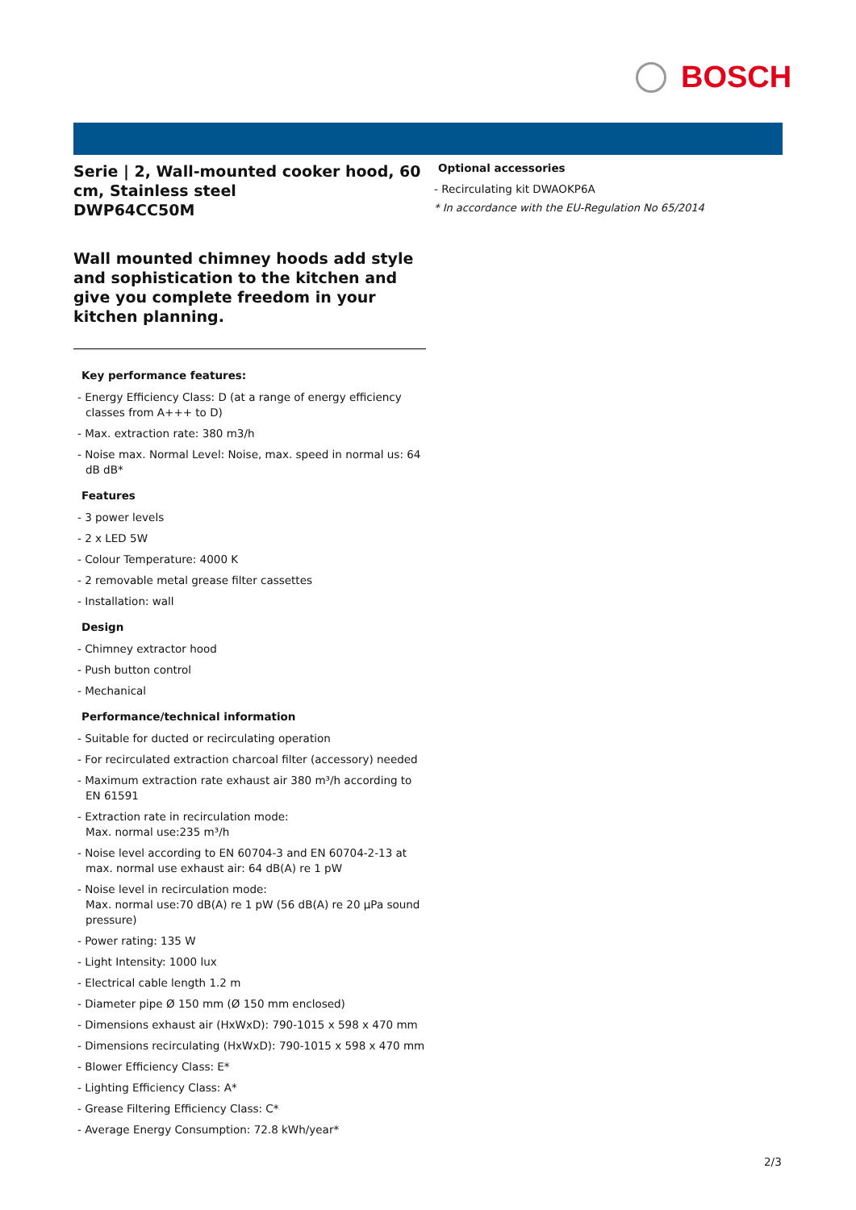BOSCH
Serie | 2, Wall-mounted cooker hood, 60 cm, Stainless steel
DWP64CC50M
Wall mounted chimney hoods add style and sophistication to the kitchen and give you complete freedom in your kitchen planning.
Key performance features:
- Energy Efficiency Class: D (at a range of energy efficiency classes from A+++ to D)
- Max. extraction rate: 380 m3/h
- Noise max. Normal Level: Noise, max. speed in normal us: 64 dB dB*
Features
- 3 power levels
- 2 x LED 5W
- Colour Temperature: 4000 K
- 2 removable metal grease filter cassettes
- Installation: wall
Design
- Chimney extractor hood
- Push button control
- Mechanical
Performance/technical information
- Suitable for ducted or recirculating operation
- For recirculated extraction charcoal filter (accessory) needed
- Maximum extraction rate exhaust air 380 m³/h according to EN 61591
- Extraction rate in recirculation mode:
Max. normal use:235 m³/h
- Noise level according to EN 60704-3 and EN 60704-2-13 at max. normal use exhaust air: 64 dB(A) re 1 pW
- Noise level in recirculation mode:
Max. normal use:70 dB(A) re 1 pW (56 dB(A) re 20 µPa sound pressure)
- Power rating: 135 W
- Light Intensity: 1000 lux
- Electrical cable length 1.2 m
- Diameter pipe Ø 150 mm (Ø 150 mm enclosed)
- Dimensions exhaust air (HxWxD): 790-1015 x 598 x 470 mm
- Dimensions recirculating (HxWxD): 790-1015 x 598 x 470 mm
- Blower Efficiency Class: E*
- Lighting Efficiency Class: A*
- Grease Filtering Efficiency Class: C*
- Average Energy Consumption: 72.8 kWh/year*
Optional accessories
- Recirculating kit DWAOKP6A
* In accordance with the EU-Regulation No 65/2014
2/3